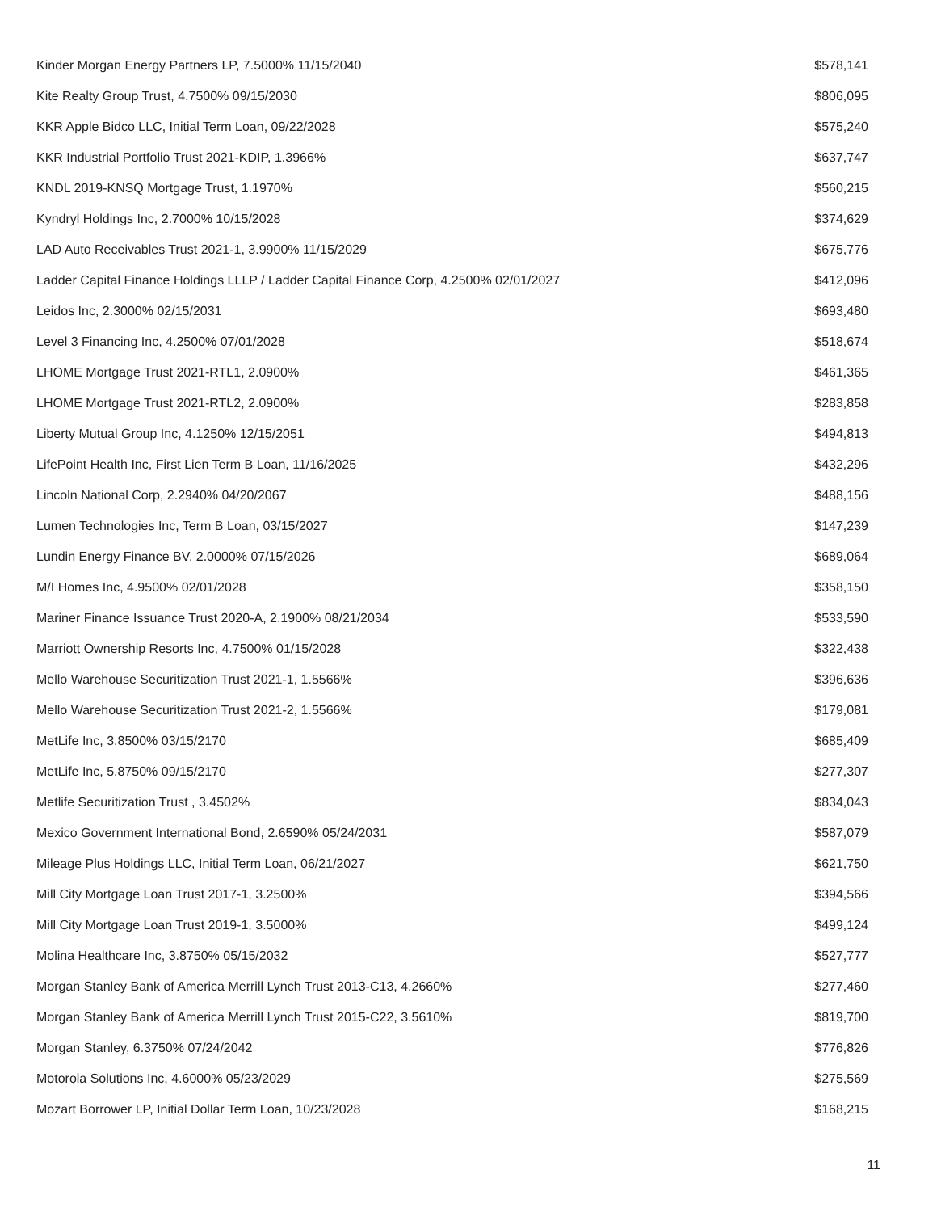| Kinder Morgan Energy Partners LP, 7.5000% 11/15/2040 | $578,141 |
| Kite Realty Group Trust, 4.7500% 09/15/2030 | $806,095 |
| KKR Apple Bidco LLC, Initial Term Loan, 09/22/2028 | $575,240 |
| KKR Industrial Portfolio Trust 2021-KDIP, 1.3966% | $637,747 |
| KNDL 2019-KNSQ Mortgage Trust, 1.1970% | $560,215 |
| Kyndryl Holdings Inc, 2.7000% 10/15/2028 | $374,629 |
| LAD Auto Receivables Trust 2021-1, 3.9900% 11/15/2029 | $675,776 |
| Ladder Capital Finance Holdings LLLP / Ladder Capital Finance Corp, 4.2500% 02/01/2027 | $412,096 |
| Leidos Inc, 2.3000% 02/15/2031 | $693,480 |
| Level 3 Financing Inc, 4.2500% 07/01/2028 | $518,674 |
| LHOME Mortgage Trust 2021-RTL1, 2.0900% | $461,365 |
| LHOME Mortgage Trust 2021-RTL2, 2.0900% | $283,858 |
| Liberty Mutual Group Inc, 4.1250% 12/15/2051 | $494,813 |
| LifePoint Health Inc, First Lien Term B Loan, 11/16/2025 | $432,296 |
| Lincoln National Corp, 2.2940% 04/20/2067 | $488,156 |
| Lumen Technologies Inc, Term B Loan, 03/15/2027 | $147,239 |
| Lundin Energy Finance BV, 2.0000% 07/15/2026 | $689,064 |
| M/I Homes Inc, 4.9500% 02/01/2028 | $358,150 |
| Mariner Finance Issuance Trust 2020-A, 2.1900% 08/21/2034 | $533,590 |
| Marriott Ownership Resorts Inc, 4.7500% 01/15/2028 | $322,438 |
| Mello Warehouse Securitization Trust 2021-1, 1.5566% | $396,636 |
| Mello Warehouse Securitization Trust 2021-2, 1.5566% | $179,081 |
| MetLife Inc, 3.8500% 03/15/2170 | $685,409 |
| MetLife Inc, 5.8750% 09/15/2170 | $277,307 |
| Metlife Securitization Trust , 3.4502% | $834,043 |
| Mexico Government International Bond, 2.6590% 05/24/2031 | $587,079 |
| Mileage Plus Holdings LLC, Initial Term Loan, 06/21/2027 | $621,750 |
| Mill City Mortgage Loan Trust 2017-1, 3.2500% | $394,566 |
| Mill City Mortgage Loan Trust 2019-1, 3.5000% | $499,124 |
| Molina Healthcare Inc, 3.8750% 05/15/2032 | $527,777 |
| Morgan Stanley Bank of America Merrill Lynch Trust 2013-C13, 4.2660% | $277,460 |
| Morgan Stanley Bank of America Merrill Lynch Trust 2015-C22, 3.5610% | $819,700 |
| Morgan Stanley, 6.3750% 07/24/2042 | $776,826 |
| Motorola Solutions Inc, 4.6000% 05/23/2029 | $275,569 |
| Mozart Borrower LP, Initial Dollar Term Loan, 10/23/2028 | $168,215 |
11